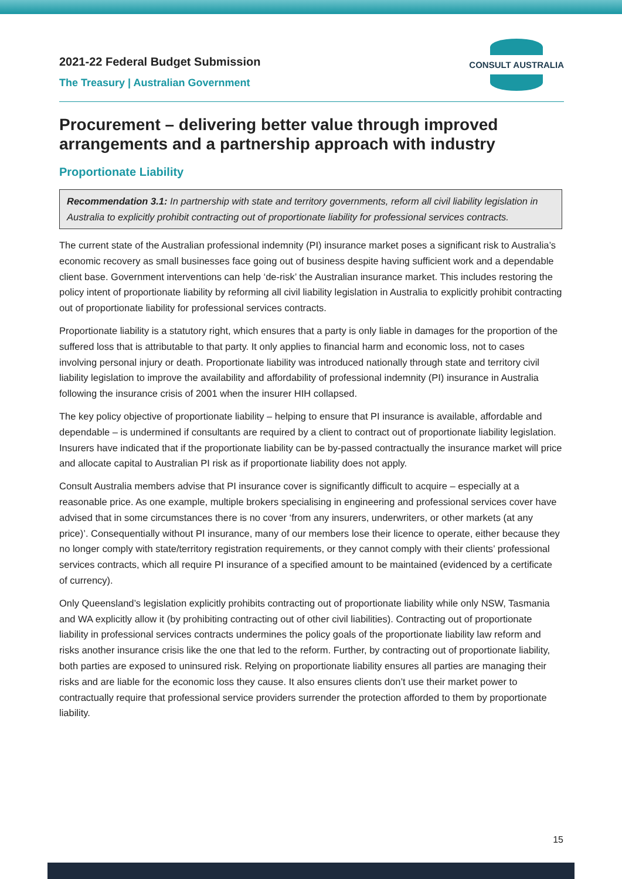2021-22 Federal Budget Submission
The Treasury | Australian Government
CONSULT AUSTRALIA
Procurement – delivering better value through improved arrangements and a partnership approach with industry
Proportionate Liability
Recommendation 3.1: In partnership with state and territory governments, reform all civil liability legislation in Australia to explicitly prohibit contracting out of proportionate liability for professional services contracts.
The current state of the Australian professional indemnity (PI) insurance market poses a significant risk to Australia’s economic recovery as small businesses face going out of business despite having sufficient work and a dependable client base. Government interventions can help ‘de-risk’ the Australian insurance market. This includes restoring the policy intent of proportionate liability by reforming all civil liability legislation in Australia to explicitly prohibit contracting out of proportionate liability for professional services contracts.
Proportionate liability is a statutory right, which ensures that a party is only liable in damages for the proportion of the suffered loss that is attributable to that party. It only applies to financial harm and economic loss, not to cases involving personal injury or death. Proportionate liability was introduced nationally through state and territory civil liability legislation to improve the availability and affordability of professional indemnity (PI) insurance in Australia following the insurance crisis of 2001 when the insurer HIH collapsed.
The key policy objective of proportionate liability – helping to ensure that PI insurance is available, affordable and dependable – is undermined if consultants are required by a client to contract out of proportionate liability legislation. Insurers have indicated that if the proportionate liability can be by-passed contractually the insurance market will price and allocate capital to Australian PI risk as if proportionate liability does not apply.
Consult Australia members advise that PI insurance cover is significantly difficult to acquire – especially at a reasonable price. As one example, multiple brokers specialising in engineering and professional services cover have advised that in some circumstances there is no cover ‘from any insurers, underwriters, or other markets (at any price)’. Consequentially without PI insurance, many of our members lose their licence to operate, either because they no longer comply with state/territory registration requirements, or they cannot comply with their clients’ professional services contracts, which all require PI insurance of a specified amount to be maintained (evidenced by a certificate of currency).
Only Queensland’s legislation explicitly prohibits contracting out of proportionate liability while only NSW, Tasmania and WA explicitly allow it (by prohibiting contracting out of other civil liabilities). Contracting out of proportionate liability in professional services contracts undermines the policy goals of the proportionate liability law reform and risks another insurance crisis like the one that led to the reform. Further, by contracting out of proportionate liability, both parties are exposed to uninsured risk. Relying on proportionate liability ensures all parties are managing their risks and are liable for the economic loss they cause. It also ensures clients don’t use their market power to contractually require that professional service providers surrender the protection afforded to them by proportionate liability.
15